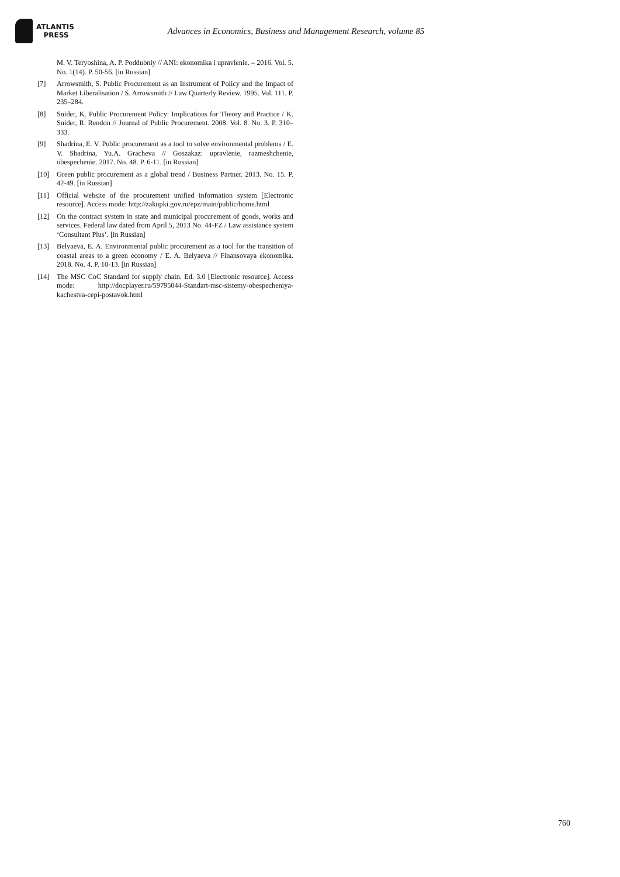ATLANTIS
PRESS
Advances in Economics, Business and Management Research, volume 85
M. V. Teryoshina, A. P. Poddubniy // ANI: ekonomika i upravlenie. – 2016. Vol. 5. No. 1(14). P. 50-56. [in Russian]
[7] Arrowsmith, S. Public Procurement as an Instrument of Policy and the Impact of Market Liberalisation / S. Arrowsmith // Law Quarterly Review. 1995. Vol. 111. P. 235–284.
[8] Snider, K. Public Procurement Policy: Implications for Theory and Practice / K. Snider, R. Rendon // Journal of Public Procurement. 2008. Vol. 8. No. 3. P. 310–333.
[9] Shadrina, E. V. Public procurement as a tool to solve environmental problems / E. V. Shadrina, Yu.A. Gracheva // Goszakaz: upravlenie, razmeshchenie, obespechenie. 2017. No. 48. P. 6-11. [in Russian]
[10] Green public procurement as a global trend / Business Partner. 2013. No. 15. P. 42-49. [in Russian]
[11] Official website of the procurement unified information system [Electronic resource]. Access mode: http://zakupki.gov.ru/epz/main/public/home.html
[12] On the contract system in state and municipal procurement of goods, works and services. Federal law dated from April 5, 2013 No. 44-FZ / Law assistance system ‘Consultant Plus’. [in Russian]
[13] Belyaeva, E. A. Environmental public procurement as a tool for the transition of coastal areas to a green economy / E. A. Belyaeva // Finansovaya ekonomika. 2018. No. 4. P. 10-13. [in Russian]
[14] The MSC CoC Standard for supply chain. Ed. 3.0 [Electronic resource]. Access mode: http://docplayer.ru/59795044-Standart-msc-sistemy-obespecheniya-kachestva-cepi-postavok.html
760